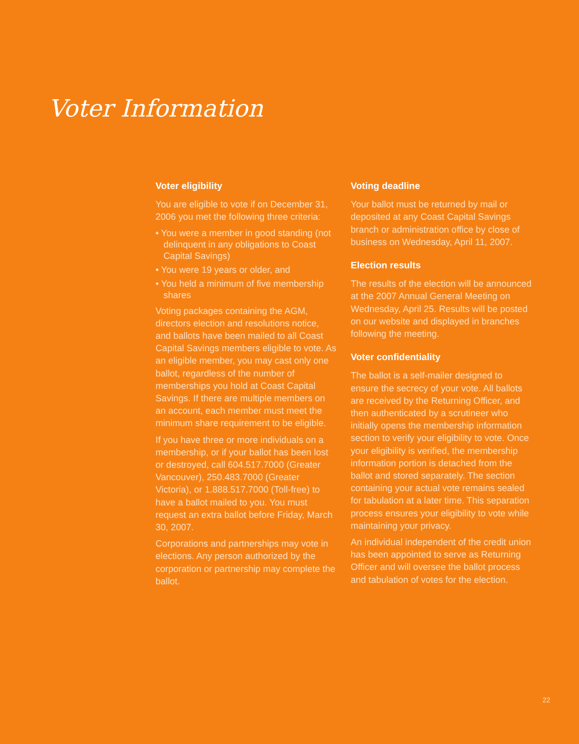Voter Information
Voter eligibility
You are eligible to vote if on December 31, 2006 you met the following three criteria:
• You were a member in good standing (not delinquent in any obligations to Coast Capital Savings)
• You were 19 years or older, and
• You held a minimum of five membership shares
Voting packages containing the AGM, directors election and resolutions notice, and ballots have been mailed to all Coast Capital Savings members eligible to vote. As an eligible member, you may cast only one ballot, regardless of the number of memberships you hold at Coast Capital Savings. If there are multiple members on an account, each member must meet the minimum share requirement to be eligible.
If you have three or more individuals on a membership, or if your ballot has been lost or destroyed, call 604.517.7000 (Greater Vancouver), 250.483.7000 (Greater Victoria), or 1.888.517.7000 (Toll-free) to have a ballot mailed to you. You must request an extra ballot before Friday, March 30, 2007.
Corporations and partnerships may vote in elections. Any person authorized by the corporation or partnership may complete the ballot.
Voting deadline
Your ballot must be returned by mail or deposited at any Coast Capital Savings branch or administration office by close of business on Wednesday, April 11, 2007.
Election results
The results of the election will be announced at the 2007 Annual General Meeting on Wednesday, April 25. Results will be posted on our website and displayed in branches following the meeting.
Voter confidentiality
The ballot is a self-mailer designed to ensure the secrecy of your vote. All ballots are received by the Returning Officer, and then authenticated by a scrutineer who initially opens the membership information section to verify your eligibility to vote. Once your eligibility is verified, the membership information portion is detached from the ballot and stored separately. The section containing your actual vote remains sealed for tabulation at a later time. This separation process ensures your eligibility to vote while maintaining your privacy.
An individual independent of the credit union has been appointed to serve as Returning Officer and will oversee the ballot process and tabulation of votes for the election.
22